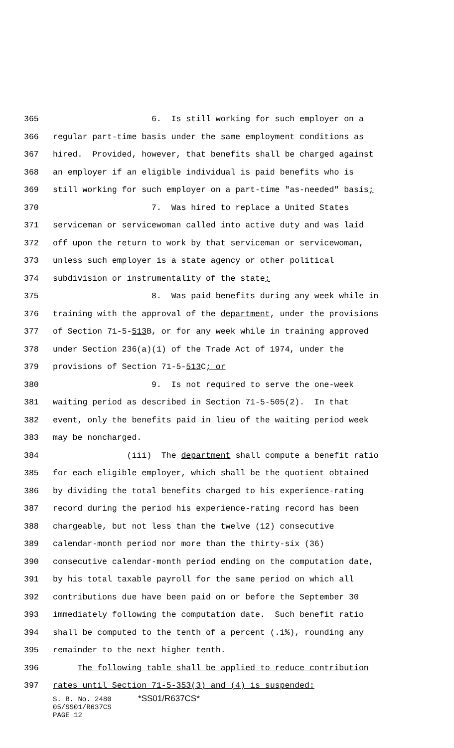365 6. Is still working for such employer on a
366 regular part-time basis under the same employment conditions as
367 hired. Provided, however, that benefits shall be charged against
368 an employer if an eligible individual is paid benefits who is
369 still working for such employer on a part-time "as-needed" basis;
370 7. Was hired to replace a United States
371 serviceman or servicewoman called into active duty and was laid
372 off upon the return to work by that serviceman or servicewoman,
373 unless such employer is a state agency or other political
374 subdivision or instrumentality of the state;
375 8. Was paid benefits during any week while in
376 training with the approval of the department, under the provisions
377 of Section 71-5-513 B, or for any week while in training approved
378 under Section 236(a)(1) of the Trade Act of 1974, under the
379 provisions of Section 71-5-513 C; or
380 9. Is not required to serve the one-week
381 waiting period as described in Section 71-5-505(2). In that
382 event, only the benefits paid in lieu of the waiting period week
383 may be noncharged.
384 (iii) The department shall compute a benefit ratio
385 for each eligible employer, which shall be the quotient obtained
386 by dividing the total benefits charged to his experience-rating
387 record during the period his experience-rating record has been
388 chargeable, but not less than the twelve (12) consecutive
389 calendar-month period nor more than the thirty-six (36)
390 consecutive calendar-month period ending on the computation date,
391 by his total taxable payroll for the same period on which all
392 contributions due have been paid on or before the September 30
393 immediately following the computation date. Such benefit ratio
394 shall be computed to the tenth of a percent (.1%), rounding any
395 remainder to the next higher tenth.
396 The following table shall be applied to reduce contribution
397 rates until Section 71-5-353(3) and (4) is suspended:
S. B. No. 2480 *SS01/R637CS*
05/SS01/R637CS
PAGE 12